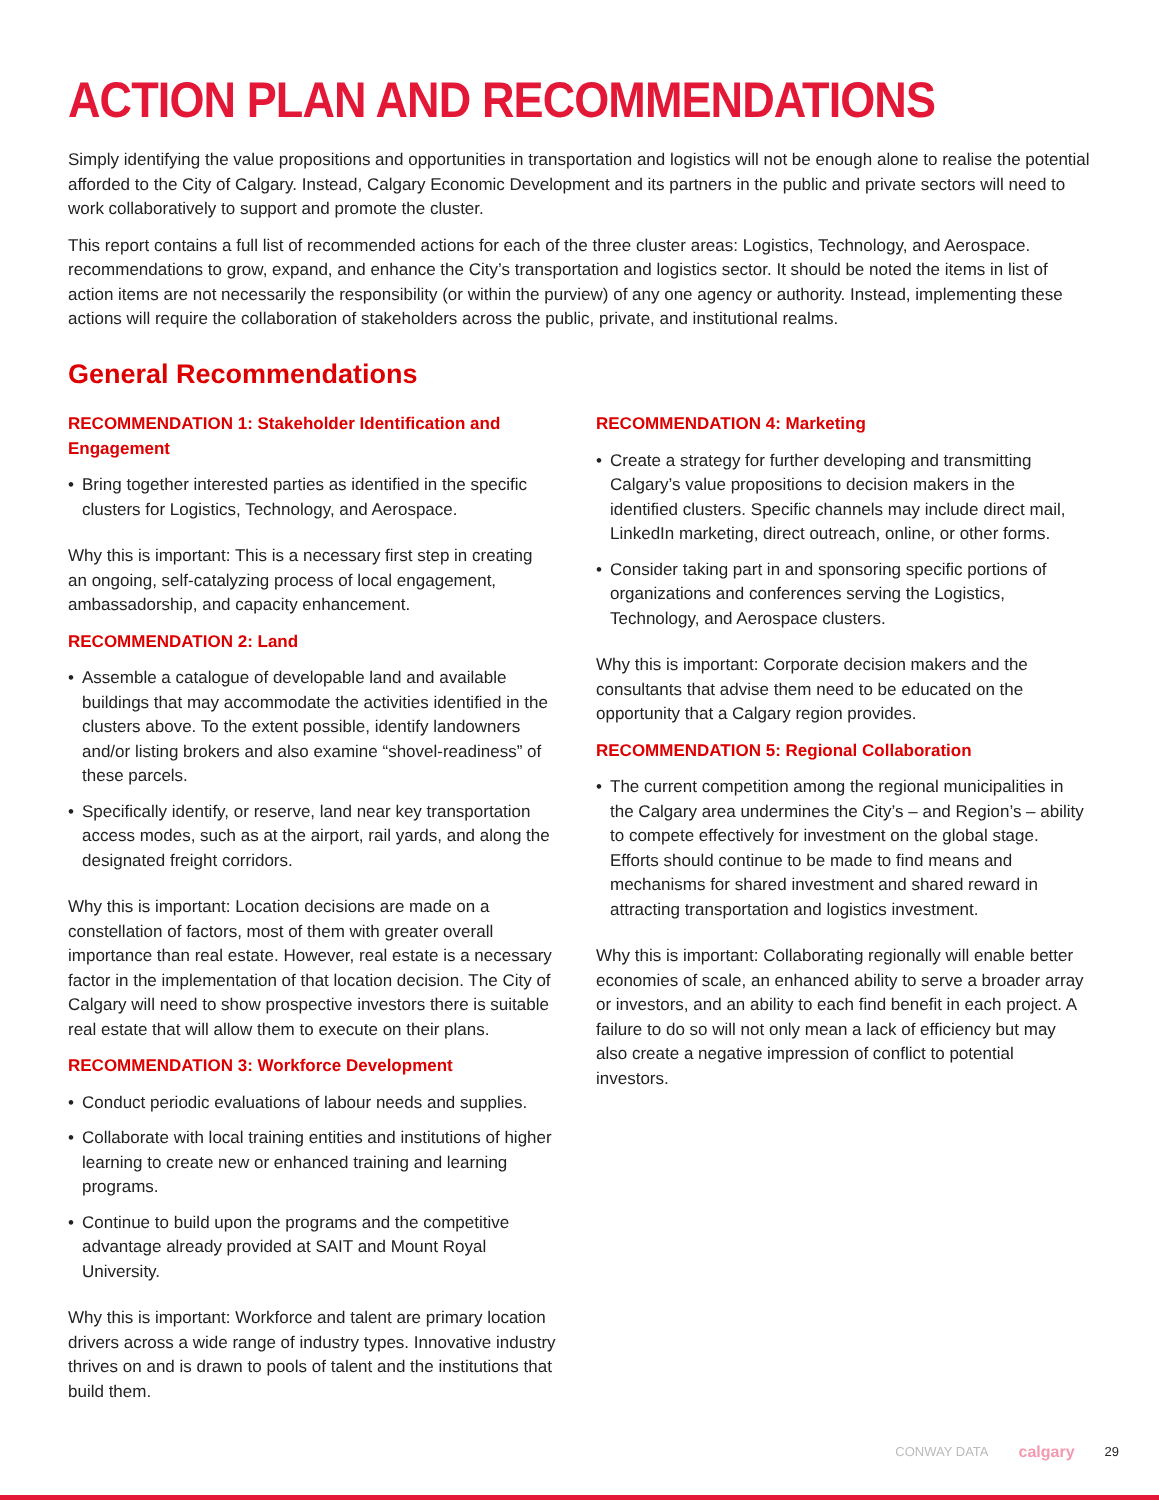ACTION PLAN AND RECOMMENDATIONS
Simply identifying the value propositions and opportunities in transportation and logistics will not be enough alone to realise the potential afforded to the City of Calgary. Instead, Calgary Economic Development and its partners in the public and private sectors will need to work collaboratively to support and promote the cluster.
This report contains a full list of recommended actions for each of the three cluster areas: Logistics, Technology, and Aerospace. recommendations to grow, expand, and enhance the City’s transportation and logistics sector. It should be noted the items in list of action items are not necessarily the responsibility (or within the purview) of any one agency or authority. Instead, implementing these actions will require the collaboration of stakeholders across the public, private, and institutional realms.
General Recommendations
RECOMMENDATION 1: Stakeholder Identification and Engagement
Bring together interested parties as identified in the specific clusters for Logistics, Technology, and Aerospace.
Why this is important: This is a necessary first step in creating an ongoing, self-catalyzing process of local engagement, ambassadorship, and capacity enhancement.
RECOMMENDATION 2: Land
Assemble a catalogue of developable land and available buildings that may accommodate the activities identified in the clusters above. To the extent possible, identify landowners and/or listing brokers and also examine “shovel-readiness” of these parcels.
Specifically identify, or reserve, land near key transportation access modes, such as at the airport, rail yards, and along the designated freight corridors.
Why this is important: Location decisions are made on a constellation of factors, most of them with greater overall importance than real estate. However, real estate is a necessary factor in the implementation of that location decision. The City of Calgary will need to show prospective investors there is suitable real estate that will allow them to execute on their plans.
RECOMMENDATION 3: Workforce Development
Conduct periodic evaluations of labour needs and supplies.
Collaborate with local training entities and institutions of higher learning to create new or enhanced training and learning programs.
Continue to build upon the programs and the competitive advantage already provided at SAIT and Mount Royal University.
Why this is important: Workforce and talent are primary location drivers across a wide range of industry types. Innovative industry thrives on and is drawn to pools of talent and the institutions that build them.
RECOMMENDATION 4: Marketing
Create a strategy for further developing and transmitting Calgary’s value propositions to decision makers in the identified clusters. Specific channels may include direct mail, LinkedIn marketing, direct outreach, online, or other forms.
Consider taking part in and sponsoring specific portions of organizations and conferences serving the Logistics, Technology, and Aerospace clusters.
Why this is important: Corporate decision makers and the consultants that advise them need to be educated on the opportunity that a Calgary region provides.
RECOMMENDATION 5: Regional Collaboration
The current competition among the regional municipalities in the Calgary area undermines the City’s – and Region’s – ability to compete effectively for investment on the global stage. Efforts should continue to be made to find means and mechanisms for shared investment and shared reward in attracting transportation and logistics investment.
Why this is important: Collaborating regionally will enable better economies of scale, an enhanced ability to serve a broader array or investors, and an ability to each find benefit in each project. A failure to do so will not only mean a lack of efficiency but may also create a negative impression of conflict to potential investors.
CONWAY DATA calgary 29